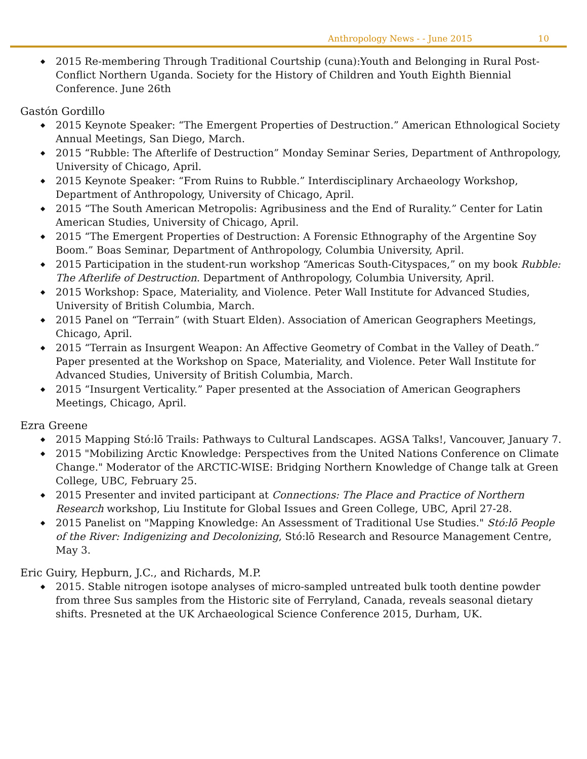Anthropology News - - June 2015 10
2015 Re-membering Through Traditional Courtship (cuna):Youth and Belonging in Rural Post-Conflict Northern Uganda. Society for the History of Children and Youth Eighth Biennial Conference. June 26th
Gastón Gordillo
2015 Keynote Speaker: “The Emergent Properties of Destruction.” American Ethnological Society Annual Meetings, San Diego, March.
2015 “Rubble: The Afterlife of Destruction” Monday Seminar Series, Department of Anthropology, University of Chicago, April.
2015 Keynote Speaker: “From Ruins to Rubble.” Interdisciplinary Archaeology Workshop, Department of Anthropology, University of Chicago, April.
2015 “The South American Metropolis: Agribusiness and the End of Rurality.” Center for Latin American Studies, University of Chicago, April.
2015 “The Emergent Properties of Destruction: A Forensic Ethnography of the Argentine Soy Boom.” Boas Seminar, Department of Anthropology, Columbia University, April.
2015 Participation in the student-run workshop “Americas South-Cityspaces,” on my book Rubble: The Afterlife of Destruction. Department of Anthropology, Columbia University, April.
2015 Workshop: Space, Materiality, and Violence. Peter Wall Institute for Advanced Studies, University of British Columbia, March.
2015 Panel on “Terrain” (with Stuart Elden). Association of American Geographers Meetings, Chicago, April.
2015 “Terrain as Insurgent Weapon: An Affective Geometry of Combat in the Valley of Death.” Paper presented at the Workshop on Space, Materiality, and Violence. Peter Wall Institute for Advanced Studies, University of British Columbia, March.
2015 “Insurgent Verticality.” Paper presented at the Association of American Geographers Meetings, Chicago, April.
Ezra Greene
2015 Mapping Stó:lō Trails: Pathways to Cultural Landscapes. AGSA Talks!, Vancouver, January 7.
2015 "Mobilizing Arctic Knowledge: Perspectives from the United Nations Conference on Climate Change." Moderator of the ARCTIC-WISE: Bridging Northern Knowledge of Change talk at Green College, UBC, February 25.
2015 Presenter and invited participant at Connections: The Place and Practice of Northern Research workshop, Liu Institute for Global Issues and Green College, UBC, April 27-28.
2015 Panelist on "Mapping Knowledge: An Assessment of Traditional Use Studies." Stó:lō People of the River: Indigenizing and Decolonizing, Stó:lō Research and Resource Management Centre, May 3.
Eric Guiry, Hepburn, J.C., and Richards, M.P.
2015. Stable nitrogen isotope analyses of micro-sampled untreated bulk tooth dentine powder from three Sus samples from the Historic site of Ferryland, Canada, reveals seasonal dietary shifts. Presneted at the UK Archaeological Science Conference 2015, Durham, UK.